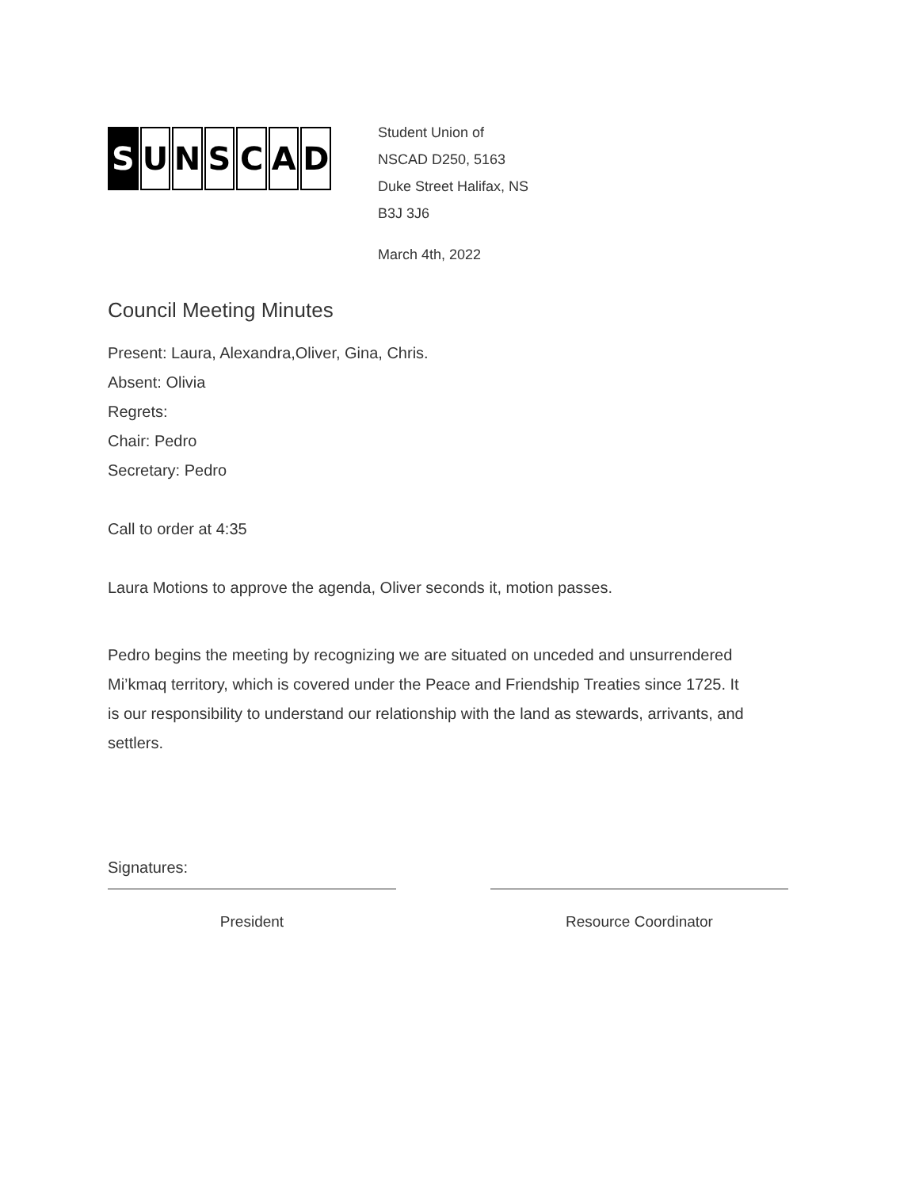S UNSCAD
Student Union of
NSCAD D250, 5163
Duke Street Halifax, NS
B3J 3J6
March 4th, 2022
Council Meeting Minutes
Present: Laura, Alexandra,Oliver, Gina, Chris.
Absent: Olivia
Regrets:
Chair: Pedro
Secretary: Pedro
Call to order at 4:35
Laura Motions to approve the agenda, Oliver seconds it, motion passes.
Pedro begins the meeting by recognizing we are situated on unceded and unsurrendered Mi’kmaq territory, which is covered under the Peace and Friendship Treaties since 1725. It is our responsibility to understand our relationship with the land as stewards, arrivants, and settlers.
Signatures:
President Resource Coordinator